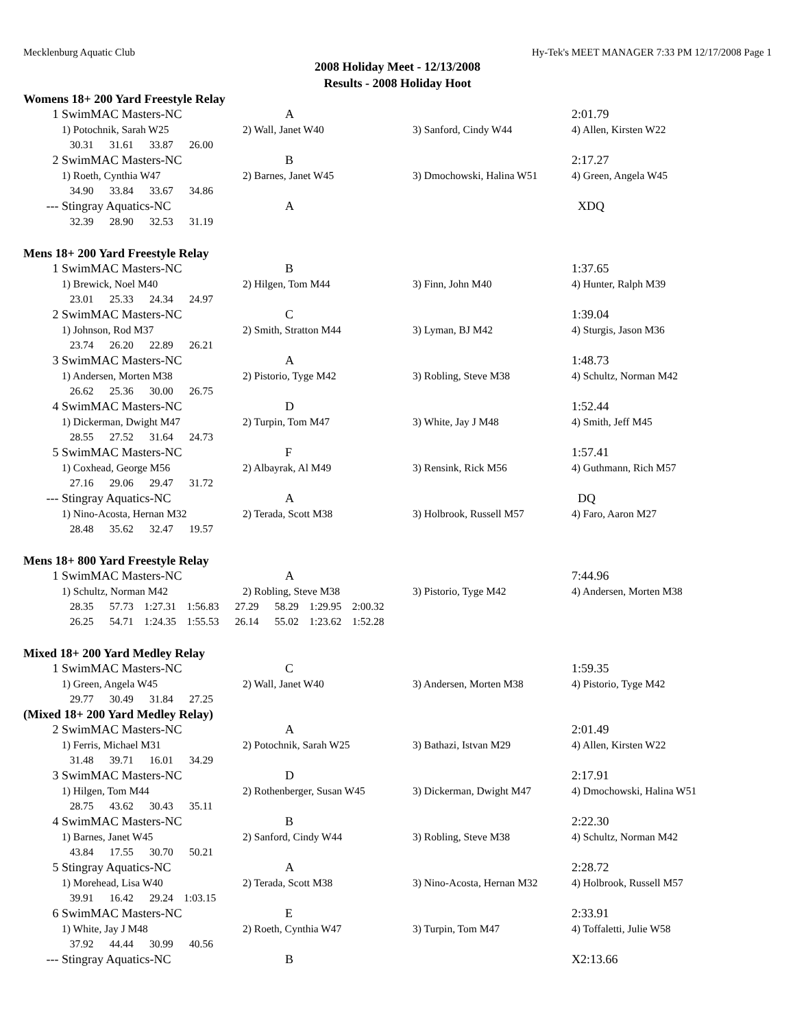Mecklenburg Aquatic Club Hy-Tek's MEET MANAGER 7:33 PM 12/17/2008 Page 1
2008 Holiday Meet - 12/13/2008
Results - 2008 Holiday Hoot
Womens 18+ 200 Yard Freestyle Relay
| 1 | SwimMAC Masters-NC | A | | 2:01.79 |
| | 1) Potochnik, Sarah W25 | 2) Wall, Janet W40 | 3) Sanford, Cindy W44 | 4) Allen, Kirsten W22 |
| | 30.31 31.61 33.87 26.00 | | | |
| 2 | SwimMAC Masters-NC | B | | 2:17.27 |
| | 1) Roeth, Cynthia W47 | 2) Barnes, Janet W45 | 3) Dmochowski, Halina W51 | 4) Green, Angela W45 |
| | 34.90 33.84 33.67 34.86 | | | |
| --- | Stingray Aquatics-NC | A | | XDQ |
| | 32.39 28.90 32.53 31.19 | | | |
Mens 18+ 200 Yard Freestyle Relay
| 1 | SwimMAC Masters-NC | B | | 1:37.65 |
| | 1) Brewick, Noel M40 | 2) Hilgen, Tom M44 | 3) Finn, John M40 | 4) Hunter, Ralph M39 |
| | 23.01 25.33 24.34 24.97 | | | |
| 2 | SwimMAC Masters-NC | C | | 1:39.04 |
| | 1) Johnson, Rod M37 | 2) Smith, Stratton M44 | 3) Lyman, BJ M42 | 4) Sturgis, Jason M36 |
| | 23.74 26.20 22.89 26.21 | | | |
| 3 | SwimMAC Masters-NC | A | | 1:48.73 |
| | 1) Andersen, Morten M38 | 2) Pistorio, Tyge M42 | 3) Robling, Steve M38 | 4) Schultz, Norman M42 |
| | 26.62 25.36 30.00 26.75 | | | |
| 4 | SwimMAC Masters-NC | D | | 1:52.44 |
| | 1) Dickerman, Dwight M47 | 2) Turpin, Tom M47 | 3) White, Jay J M48 | 4) Smith, Jeff M45 |
| | 28.55 27.52 31.64 24.73 | | | |
| 5 | SwimMAC Masters-NC | F | | 1:57.41 |
| | 1) Coxhead, George M56 | 2) Albayrak, Al M49 | 3) Rensink, Rick M56 | 4) Guthmann, Rich M57 |
| | 27.16 29.06 29.47 31.72 | | | |
| --- | Stingray Aquatics-NC | A | | DQ |
| | 1) Nino-Acosta, Hernan M32 | 2) Terada, Scott M38 | 3) Holbrook, Russell M57 | 4) Faro, Aaron M27 |
| | 28.48 35.62 32.47 19.57 | | | |
Mens 18+ 800 Yard Freestyle Relay
| 1 | SwimMAC Masters-NC | A | | 7:44.96 |
| | 1) Schultz, Norman M42 | 2) Robling, Steve M38 | 3) Pistorio, Tyge M42 | 4) Andersen, Morten M38 |
| | 28.35 57.73 1:27.31 1:56.83 27.29 58.29 1:29.95 2:00.32 | | | |
| | 26.25 54.71 1:24.35 1:55.53 26.14 55.02 1:23.62 1:52.28 | | | |
Mixed 18+ 200 Yard Medley Relay
| 1 | SwimMAC Masters-NC | C | | 1:59.35 |
| | 1) Green, Angela W45 | 2) Wall, Janet W40 | 3) Andersen, Morten M38 | 4) Pistorio, Tyge M42 |
| | 29.77 30.49 31.84 27.25 | | | |
(Mixed 18+ 200 Yard Medley Relay)
| 2 | SwimMAC Masters-NC | A | | 2:01.49 |
| | 1) Ferris, Michael M31 | 2) Potochnik, Sarah W25 | 3) Bathazi, Istvan M29 | 4) Allen, Kirsten W22 |
| | 31.48 39.71 16.01 34.29 | | | |
| 3 | SwimMAC Masters-NC | D | | 2:17.91 |
| | 1) Hilgen, Tom M44 | 2) Rothenberger, Susan W45 | 3) Dickerman, Dwight M47 | 4) Dmochowski, Halina W51 |
| | 28.75 43.62 30.43 35.11 | | | |
| 4 | SwimMAC Masters-NC | B | | 2:22.30 |
| | 1) Barnes, Janet W45 | 2) Sanford, Cindy W44 | 3) Robling, Steve M38 | 4) Schultz, Norman M42 |
| | 43.84 17.55 30.70 50.21 | | | |
| 5 | Stingray Aquatics-NC | A | | 2:28.72 |
| | 1) Morehead, Lisa W40 | 2) Terada, Scott M38 | 3) Nino-Acosta, Hernan M32 | 4) Holbrook, Russell M57 |
| | 39.91 16.42 29.24 1:03.15 | | | |
| 6 | SwimMAC Masters-NC | E | | 2:33.91 |
| | 1) White, Jay J M48 | 2) Roeth, Cynthia W47 | 3) Turpin, Tom M47 | 4) Toffaletti, Julie W58 |
| | 37.92 44.44 30.99 40.56 | | | |
| --- | Stingray Aquatics-NC | B | | X2:13.66 |